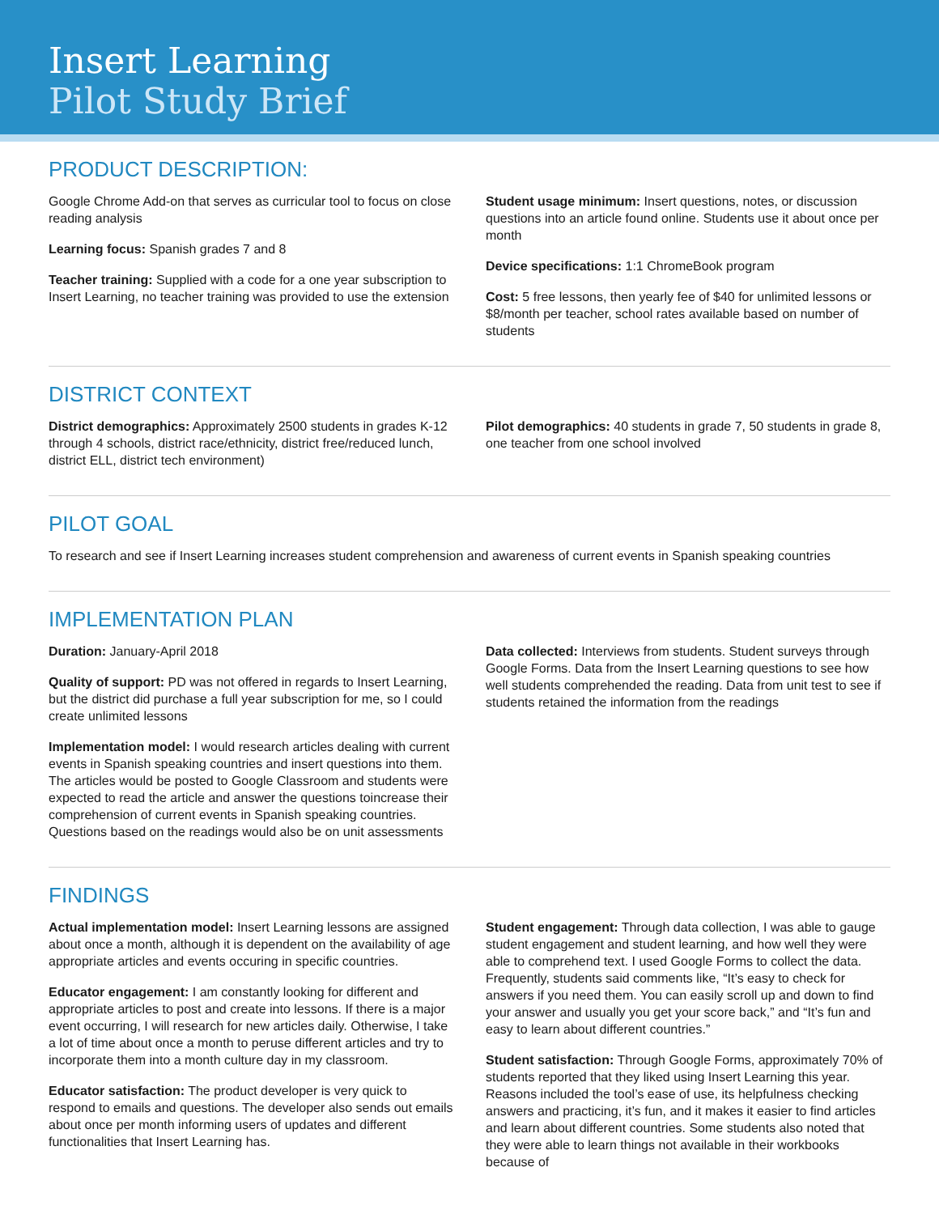Insert Learning
Pilot Study Brief
PRODUCT DESCRIPTION:
Google Chrome Add-on that serves as curricular tool to focus on close reading analysis
Learning focus: Spanish grades 7 and 8
Teacher training: Supplied with a code for a one year subscription to Insert Learning, no teacher training was provided to use the extension
Student usage minimum: Insert questions, notes, or discussion questions into an article found online. Students use it about once per month
Device specifications: 1:1 ChromeBook program
Cost: 5 free lessons, then yearly fee of $40 for unlimited lessons or $8/month per teacher, school rates available based on number of students
DISTRICT CONTEXT
District demographics: Approximately 2500 students in grades K-12 through 4 schools, district race/ethnicity, district free/reduced lunch, district ELL, district tech environment)
Pilot demographics: 40 students in grade 7, 50 students in grade 8, one teacher from one school involved
PILOT GOAL
To research and see if Insert Learning increases student comprehension and awareness of current events in Spanish speaking countries
IMPLEMENTATION PLAN
Duration: January-April 2018
Quality of support: PD was not offered in regards to Insert Learning, but the district did purchase a full year subscription for me, so I could create unlimited lessons
Implementation model: I would research articles dealing with current events in Spanish speaking countries and insert questions into them. The articles would be posted to Google Classroom and students were expected to read the article and answer the questions toincrease their comprehension of current events in Spanish speaking countries. Questions based on the readings would also be on unit assessments
Data collected: Interviews from students. Student surveys through Google Forms. Data from the Insert Learning questions to see how well students comprehended the reading. Data from unit test to see if students retained the information from the readings
FINDINGS
Actual implementation model: Insert Learning lessons are assigned about once a month, although it is dependent on the availability of age appropriate articles and events occuring in specific countries.
Educator engagement: I am constantly looking for different and appropriate articles to post and create into lessons. If there is a major event occurring, I will research for new articles daily. Otherwise, I take a lot of time about once a month to peruse different articles and try to incorporate them into a month culture day in my classroom.
Educator satisfaction: The product developer is very quick to respond to emails and questions. The developer also sends out emails about once per month informing users of updates and different functionalities that Insert Learning has.
Student engagement: Through data collection, I was able to gauge student engagement and student learning, and how well they were able to comprehend text. I used Google Forms to collect the data. Frequently, students said comments like, “It’s easy to check for answers if you need them. You can easily scroll up and down to find your answer and usually you get your score back,” and “It’s fun and easy to learn about different countries.”
Student satisfaction: Through Google Forms, approximately 70% of students reported that they liked using Insert Learning this year. Reasons included the tool’s ease of use, its helpfulness checking answers and practicing, it’s fun, and it makes it easier to find articles and learn about different countries. Some students also noted that they were able to learn things not available in their workbooks because of